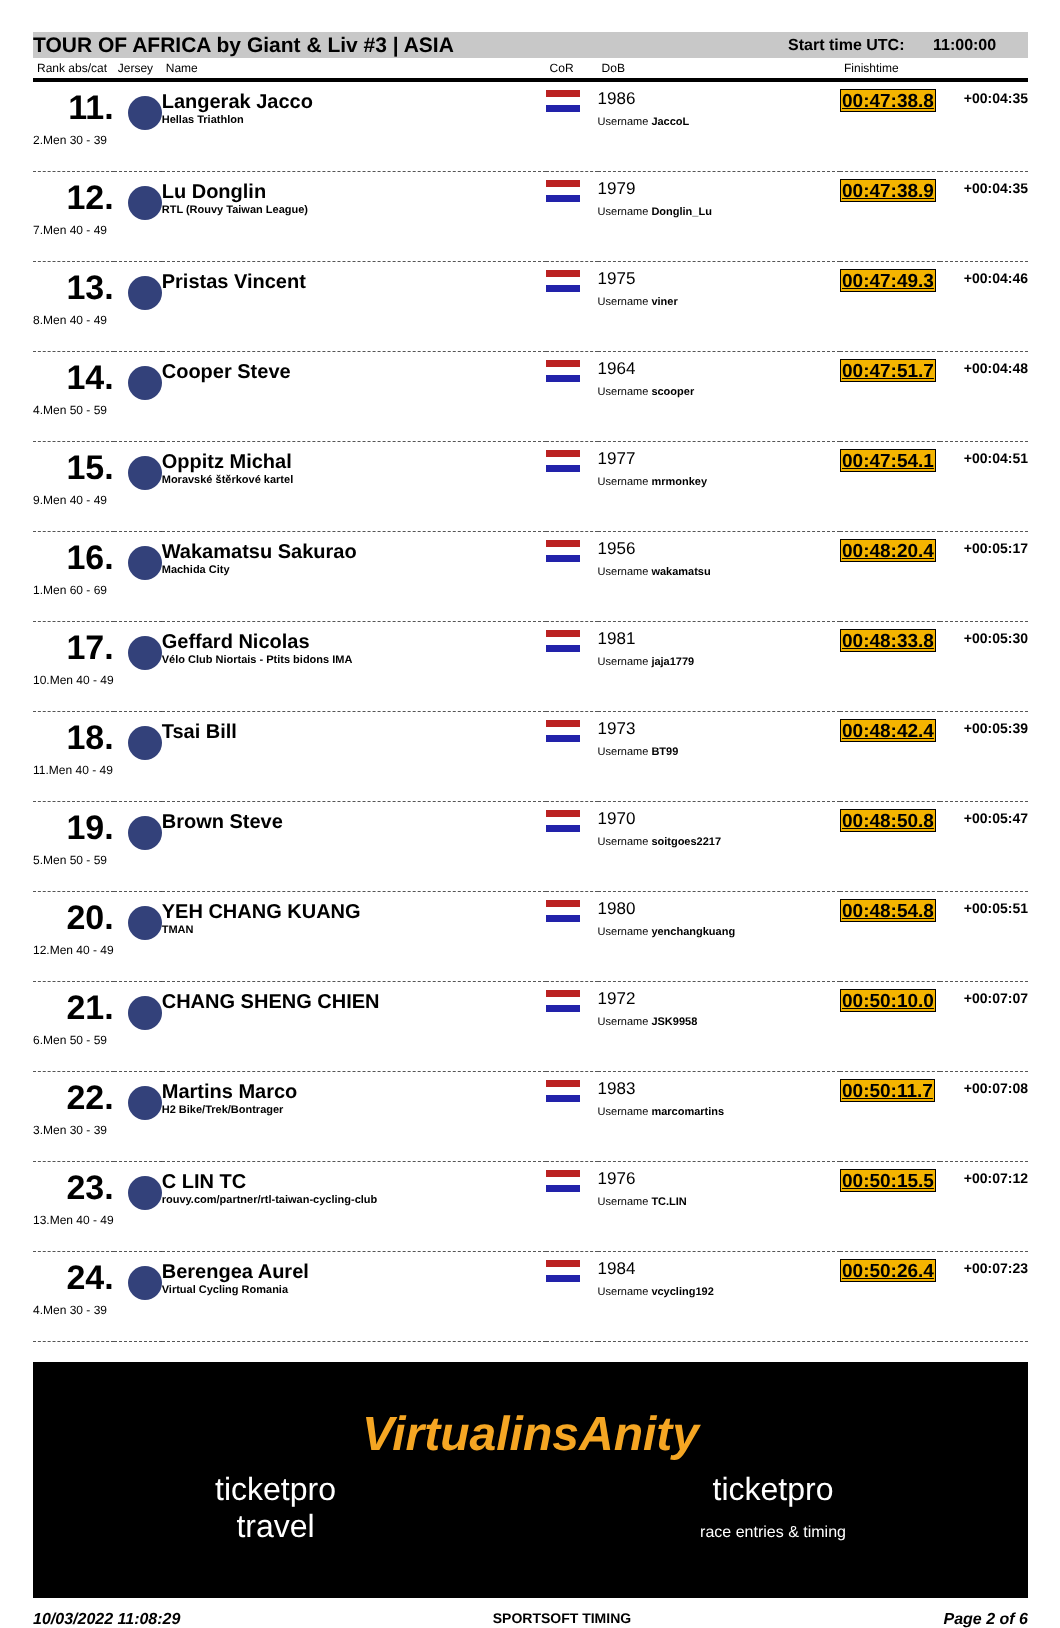TOUR OF AFRICA by Giant & Liv #3 | ASIA Start time UTC: 11:00:00
| Rank abs/cat | Jersey | Name | CoR | DoB | Finishtime | |
| --- | --- | --- | --- | --- | --- | --- |
| 11. 2.Men 30 - 39 | | Langerak Jacco Hellas Triathlon | | 1986 Username JaccoL | 00:47:38.8 | +00:04:35 |
| 12. 7.Men 40 - 49 | | Lu Donglin RTL (Rouvy Taiwan League) | | 1979 Username Donglin_Lu | 00:47:38.9 | +00:04:35 |
| 13. 8.Men 40 - 49 | | Pristas Vincent | | 1975 Username viner | 00:47:49.3 | +00:04:46 |
| 14. 4.Men 50 - 59 | | Cooper Steve | | 1964 Username scooper | 00:47:51.7 | +00:04:48 |
| 15. 9.Men 40 - 49 | | Oppitz Michal Moravské štěrkové kartel | | 1977 Username mrmonkey | 00:47:54.1 | +00:04:51 |
| 16. 1.Men 60 - 69 | | Wakamatsu Sakurao Machida City | | 1956 Username wakamatsu | 00:48:20.4 | +00:05:17 |
| 17. 10.Men 40 - 49 | | Geffard Nicolas Vélo Club Niortais - Ptits bidons IMA | | 1981 Username jaja1779 | 00:48:33.8 | +00:05:30 |
| 18. 11.Men 40 - 49 | | Tsai Bill | | 1973 Username BT99 | 00:48:42.4 | +00:05:39 |
| 19. 5.Men 50 - 59 | | Brown Steve | | 1970 Username soitgoes2217 | 00:48:50.8 | +00:05:47 |
| 20. 12.Men 40 - 49 | | YEH CHANG KUANG TMAN | | 1980 Username yenchangkuang | 00:48:54.8 | +00:05:51 |
| 21. 6.Men 50 - 59 | | CHANG SHENG CHIEN | | 1972 Username JSK9958 | 00:50:10.0 | +00:07:07 |
| 22. 3.Men 30 - 39 | | Martins Marco H2 Bike/Trek/Bontrager | | 1983 Username marcomartins | 00:50:11.7 | +00:07:08 |
| 23. 13.Men 40 - 49 | | C LIN TC rouvy.com/partner/rtl-taiwan-cycling-club | | 1976 Username TC.LIN | 00:50:15.5 | +00:07:12 |
| 24. 4.Men 30 - 39 | | Berengea Aurel Virtual Cycling Romania | | 1984 Username vcycling192 | 00:50:26.4 | +00:07:23 |
VirtualinsAnity
ticketpro
travel ticketpro
race entries & timing
10/03/2022 11:08:29 SPORTSOFT TIMING Page 2 of 6